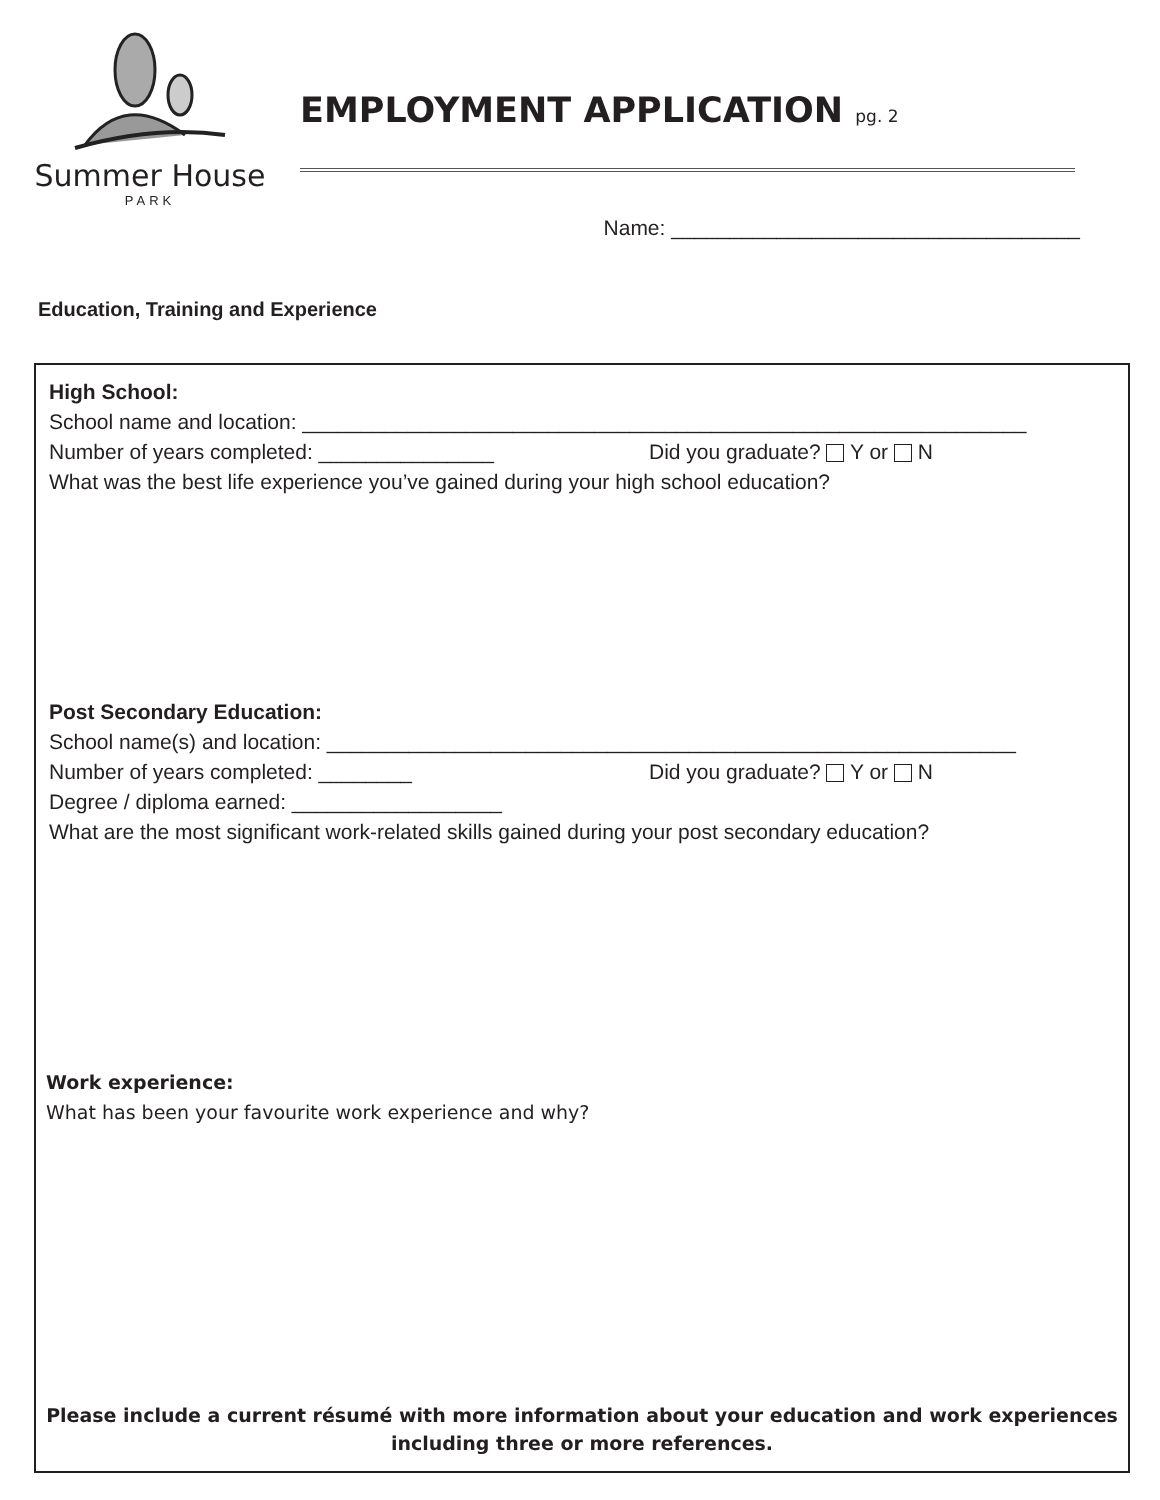Summer House
PARK
EMPLOYMENT APPLICATION pg. 2
Name: ___________________________________
Education, Training and Experience
High School:
School name and location: ______________________________________________________________
Number of years completed: _______________ Did you graduate? Y or N
What was the best life experience you’ve gained during your high school education?
Post Secondary Education:
School name(s) and location: ___________________________________________________________
Number of years completed: ________ Did you graduate? Y or N
Degree / diploma earned: __________________
What are the most significant work-related skills gained during your post secondary education?
Work experience:
What has been your favourite work experience and why?
Please include a current résumé with more information about your education and work experiences
including three or more references.